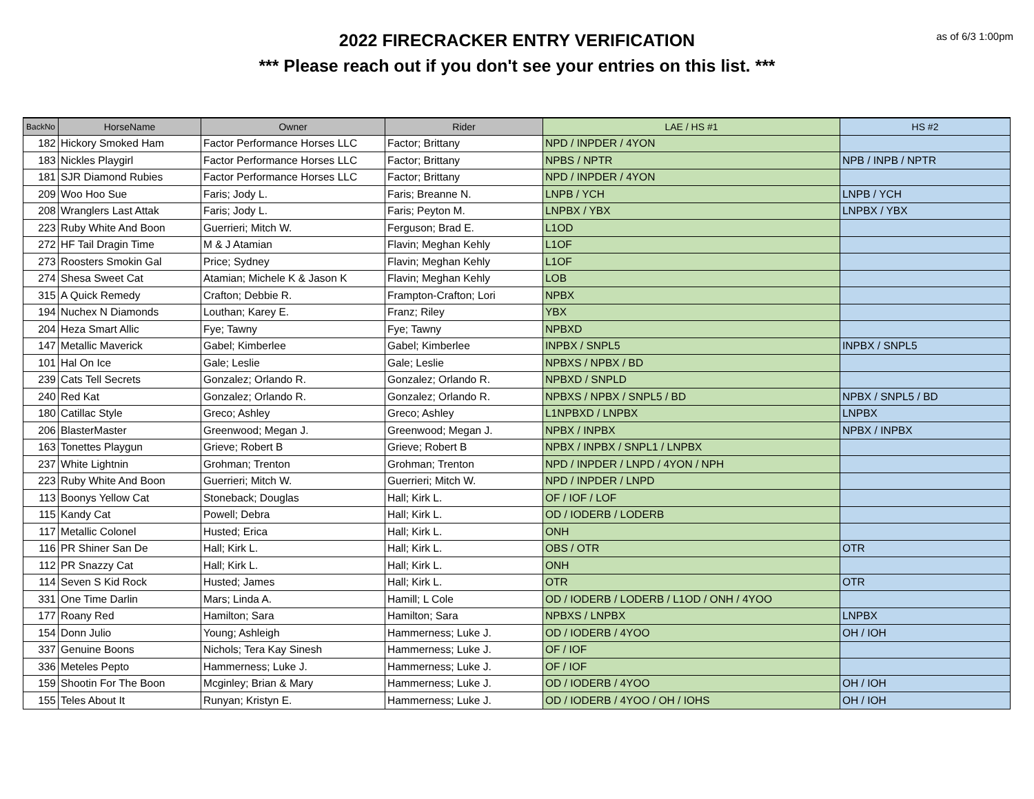as of 6/3 1:00pm
2022 FIRECRACKER ENTRY VERIFICATION
*** Please reach out if you don't see your entries on this list. ***
| BackNo | HorseName | Owner | Rider | LAE / HS #1 | HS #2 |
| --- | --- | --- | --- | --- | --- |
| 182 | Hickory Smoked Ham | Factor Performance Horses LLC | Factor; Brittany | NPD / INPDER / 4YON | |
| 183 | Nickles Playgirl | Factor Performance Horses LLC | Factor; Brittany | NPBS / NPTR | NPB / INPB / NPTR |
| 181 | SJR Diamond Rubies | Factor Performance Horses LLC | Factor; Brittany | NPD / INPDER / 4YON | |
| 209 | Woo Hoo Sue | Faris; Jody L. | Faris; Breanne N. | LNPB / YCH | LNPB / YCH |
| 208 | Wranglers Last Attak | Faris; Jody L. | Faris; Peyton M. | LNPBX / YBX | LNPBX / YBX |
| 223 | Ruby White And Boon | Guerrieri; Mitch W. | Ferguson; Brad E. | L1OD | |
| 272 | HF Tail Dragin Time | M & J Atamian | Flavin; Meghan Kehly | L1OF | |
| 273 | Roosters Smokin Gal | Price; Sydney | Flavin; Meghan Kehly | L1OF | |
| 274 | Shesa Sweet Cat | Atamian; Michele K & Jason K | Flavin; Meghan Kehly | LOB | |
| 315 | A Quick Remedy | Crafton; Debbie R. | Frampton-Crafton; Lori | NPBX | |
| 194 | Nuchex N Diamonds | Louthan; Karey E. | Franz; Riley | YBX | |
| 204 | Heza Smart Allic | Fye; Tawny | Fye; Tawny | NPBXD | |
| 147 | Metallic Maverick | Gabel; Kimberlee | Gabel; Kimberlee | INPBX / SNPL5 | INPBX / SNPL5 |
| 101 | Hal On Ice | Gale; Leslie | Gale; Leslie | NPBXS / NPBX / BD | |
| 239 | Cats Tell Secrets | Gonzalez; Orlando R. | Gonzalez; Orlando R. | NPBXD / SNPLD | |
| 240 | Red Kat | Gonzalez; Orlando R. | Gonzalez; Orlando R. | NPBXS / NPBX / SNPL5 / BD | NPBX / SNPL5 / BD |
| 180 | Catillac Style | Greco; Ashley | Greco; Ashley | L1NPBXD / LNPBX | LNPBX |
| 206 | BlasterMaster | Greenwood; Megan J. | Greenwood; Megan J. | NPBX / INPBX | NPBX / INPBX |
| 163 | Tonettes Playgun | Grieve; Robert B | Grieve; Robert B | NPBX / INPBX / SNPL1 / LNPBX | |
| 237 | White Lightnin | Grohman; Trenton | Grohman; Trenton | NPD / INPDER / LNPD / 4YON / NPH | |
| 223 | Ruby White And Boon | Guerrieri; Mitch W. | Guerrieri; Mitch W. | NPD / INPDER / LNPD | |
| 113 | Boonys Yellow Cat | Stoneback; Douglas | Hall; Kirk L. | OF / IOF / LOF | |
| 115 | Kandy Cat | Powell; Debra | Hall; Kirk L. | OD / IODERB / LODERB | |
| 117 | Metallic Colonel | Husted; Erica | Hall; Kirk L. | ONH | |
| 116 | PR Shiner San De | Hall; Kirk L. | Hall; Kirk L. | OBS / OTR | OTR |
| 112 | PR Snazzy Cat | Hall; Kirk L. | Hall; Kirk L. | ONH | |
| 114 | Seven S Kid Rock | Husted; James | Hall; Kirk L. | OTR | OTR |
| 331 | One Time Darlin | Mars; Linda A. | Hamill; L Cole | OD / IODERB / LODERB / L1OD / ONH / 4YOO | |
| 177 | Roany Red | Hamilton; Sara | Hamilton; Sara | NPBXS / LNPBX | LNPBX |
| 154 | Donn Julio | Young; Ashleigh | Hammerness; Luke J. | OD / IODERB / 4YOO | OH / IOH |
| 337 | Genuine Boons | Nichols; Tera Kay Sinesh | Hammerness; Luke J. | OF / IOF | |
| 336 | Meteles Pepto | Hammerness; Luke J. | Hammerness; Luke J. | OF / IOF | |
| 159 | Shootin For The Boon | Mcginley; Brian & Mary | Hammerness; Luke J. | OD / IODERB / 4YOO | OH / IOH |
| 155 | Teles About It | Runyan; Kristyn E. | Hammerness; Luke J. | OD / IODERB / 4YOO / OH / IOHS | OH / IOH |